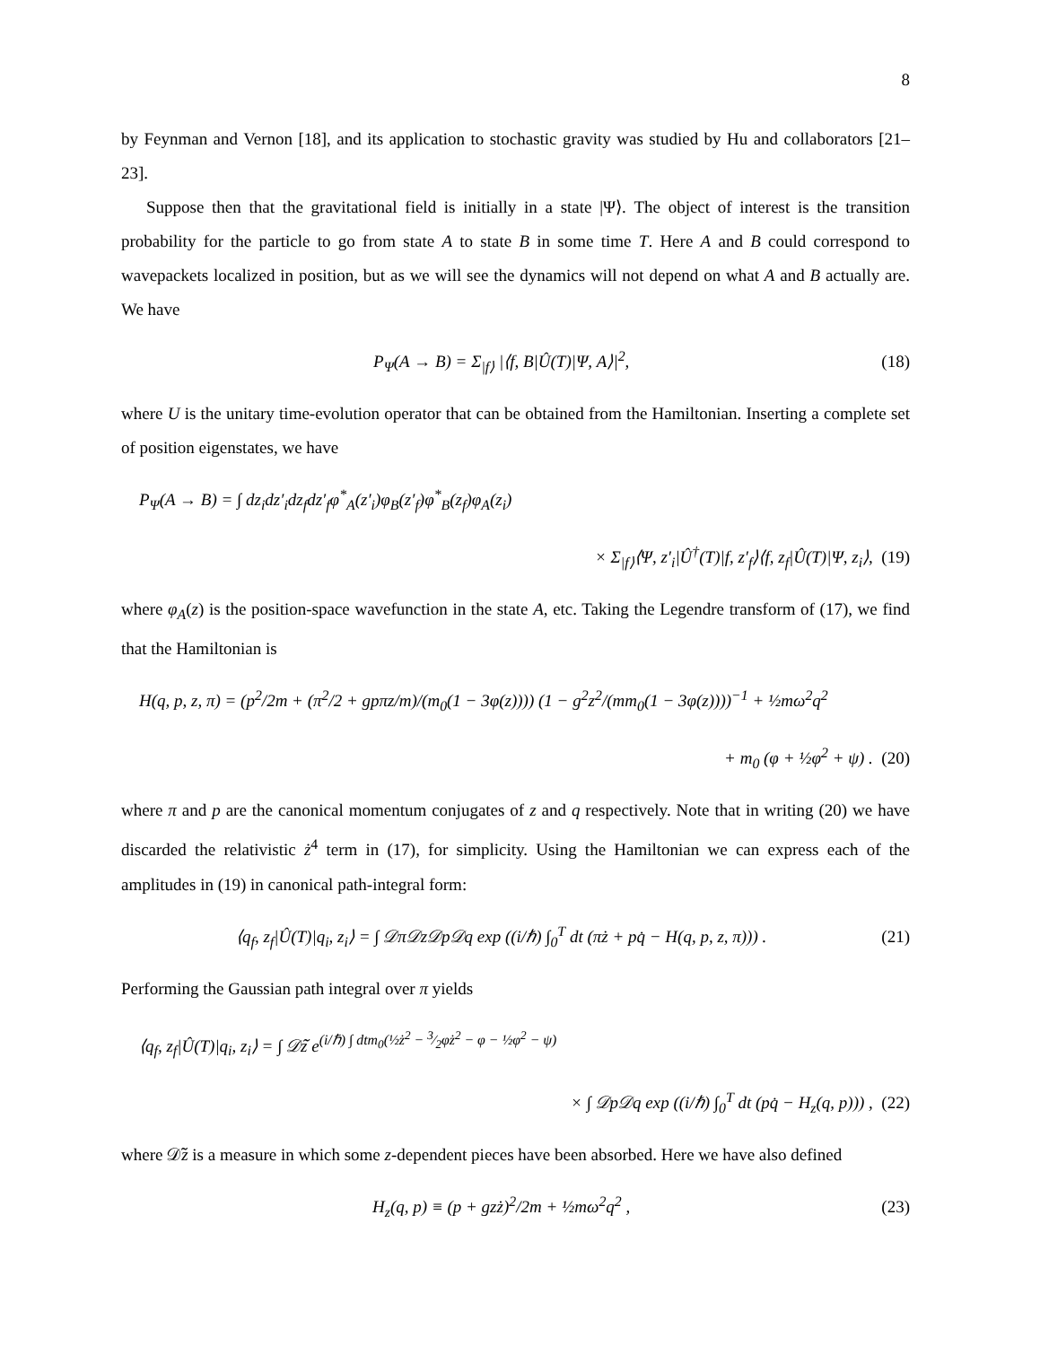8
by Feynman and Vernon [18], and its application to stochastic gravity was studied by Hu and collaborators [21–23].
Suppose then that the gravitational field is initially in a state |Ψ⟩. The object of interest is the transition probability for the particle to go from state A to state B in some time T. Here A and B could correspond to wavepackets localized in position, but as we will see the dynamics will not depend on what A and B actually are. We have
P<sub>Ψ</sub>(A → B) = Σ<sub>|f⟩</sub> |⟨f, B|Û(T)|Ψ, A⟩|<sup>2</sup>, (18)
where U is the unitary time-evolution operator that can be obtained from the Hamiltonian. Inserting a complete set of position eigenstates, we have
P<sub>Ψ</sub>(A → B) = ∫ dz<sub>i</sub>dz′<sub>i</sub>dz<sub>f</sub>dz′<sub>f</sub>φ<sup>*</sup><sub>A</sub>(z′<sub>i</sub>)φ<sub>B</sub>(z′<sub>f</sub>)φ<sup>*</sup><sub>B</sub>(z<sub>f</sub>)φ<sub>A</sub>(z<sub>i</sub>)
× Σ<sub>|f⟩</sub>⟨Ψ, z′<sub>i</sub>|Û<sup>†</sup>(T)|f, z′<sub>f</sub>⟩⟨f, z<sub>f</sub>|Û(T)|Ψ, z<sub>i</sub>⟩, (19)
where φ<sub>A</sub>(z) is the position-space wavefunction in the state A, etc. Taking the Legendre transform of (17), we find that the Hamiltonian is
H(q, p, z, π) = (p<sup>2</sup>/2m + (π<sup>2</sup>/2 + gpπz/m)/(m<sub>0</sub>(1 − 3φ(z)))) (1 − g<sup>2</sup>z<sup>2</sup>/(mm<sub>0</sub>(1 − 3φ(z))))<sup>−1</sup> + ½mω<sup>2</sup>q<sup>2</sup>
+ m<sub>0</sub> (φ + ½φ<sup>2</sup> + ψ) . (20)
where π and p are the canonical momentum conjugates of z and q respectively. Note that in writing (20) we have discarded the relativistic ż<sup>4</sup> term in (17), for simplicity. Using the Hamiltonian we can express each of the amplitudes in (19) in canonical path-integral form:
⟨q<sub>f</sub>, z<sub>f</sub>|Û(T)|q<sub>i</sub>, z<sub>i</sub>⟩ = ∫ 𝒟π𝒟z𝒟p𝒟q exp ((i/ℏ) ∫<sub>0</sub><sup>T</sup> dt (πż + pq̇ − H(q, p, z, π))) . (21)
Performing the Gaussian path integral over π yields
⟨q<sub>f</sub>, z<sub>f</sub>|Û(T)|q<sub>i</sub>, z<sub>i</sub>⟩ = ∫ 𝒟̃z e<sup>(i/ℏ) ∫ dtm<sub>0</sub>(½ż<sup>2</sup> − 3⁄2φż<sup>2</sup> − φ − ½φ<sup>2</sup> − ψ)</sup>
× ∫ 𝒟p𝒟q exp ((i/ℏ) ∫<sub>0</sub><sup>T</sup> dt (pq̇ − H<sub>z</sub>(q, p))) , (22)
where 𝒟̃z is a measure in which some z-dependent pieces have been absorbed. Here we have also defined
H<sub>z</sub>(q, p) ≡ (p + gzż)<sup>2</sup>/2m + ½mω<sup>2</sup>q<sup>2</sup> , (23)